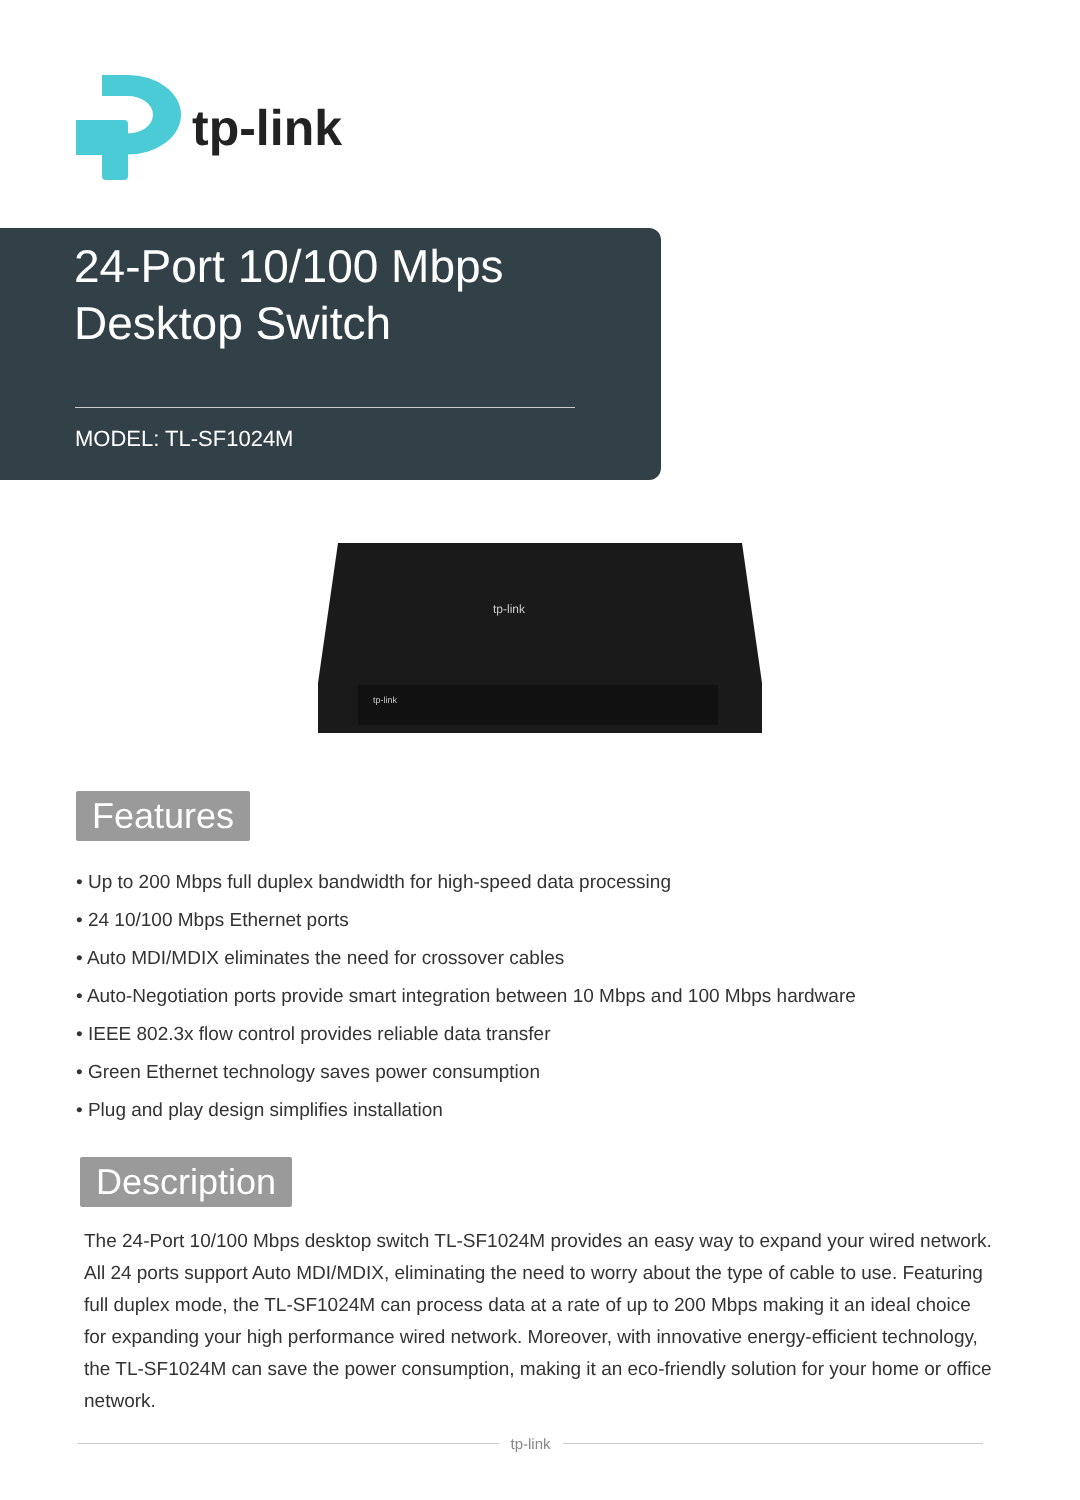tp-link
24-Port 10/100 Mbps
Desktop Switch
MODEL: TL-SF1024M
tp-link
tp-link
Features
• Up to 200 Mbps full duplex bandwidth for high-speed data processing
• 24 10/100 Mbps Ethernet ports
• Auto MDI/MDIX eliminates the need for crossover cables
• Auto-Negotiation ports provide smart integration between 10 Mbps and 100 Mbps hardware
• IEEE 802.3x flow control provides reliable data transfer
• Green Ethernet technology saves power consumption
• Plug and play design simplifies installation
Description
The 24-Port 10/100 Mbps desktop switch TL-SF1024M provides an easy way to expand your wired network. All 24 ports support Auto MDI/MDIX, eliminating the need to worry about the type of cable to use. Featuring full duplex mode, the TL-SF1024M can process data at a rate of up to 200 Mbps making it an ideal choice for expanding your high performance wired network. Moreover, with innovative energy-efficient technology, the TL-SF1024M can save the power consumption, making it an eco-friendly solution for your home or office network.
tp-link